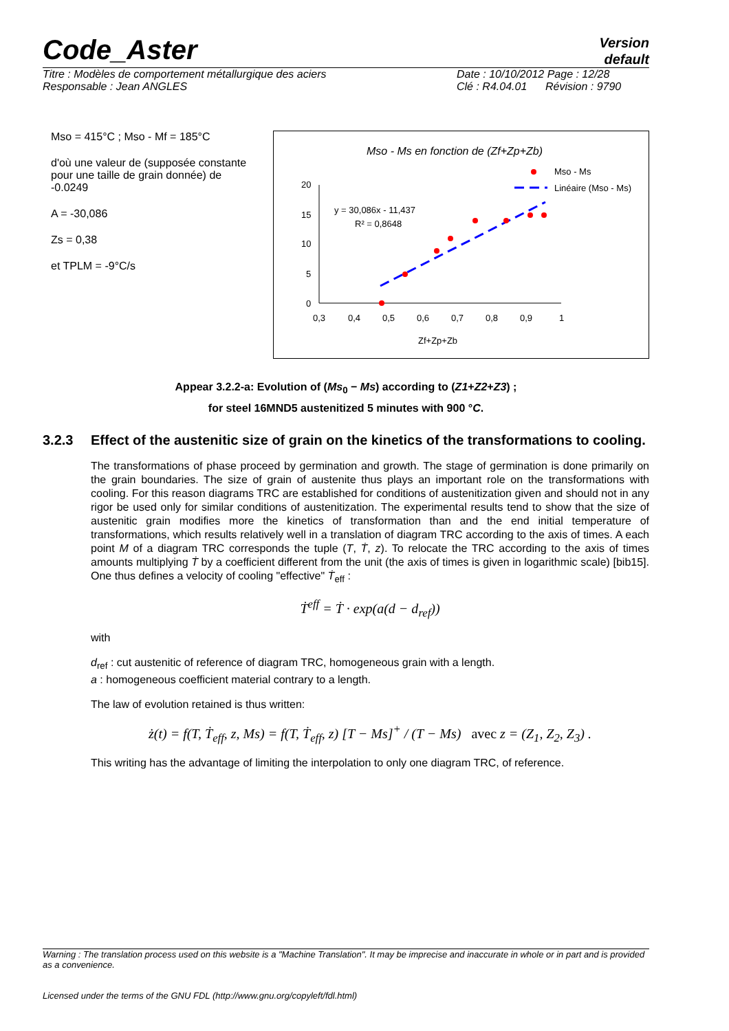Code_Aster
Version
default
Titre : Modèles de comportement métallurgique des aciers
Responsable : Jean ANGLES
Date : 10/10/2012 Page : 12/28
Clé : R4.04.01 Révision : 9790
Mso = 415°C ; Mso - Mf = 185°C
d'où une valeur de (supposée constante pour une taille de grain donnée) de -0.0249
A = -30,086
Zs = 0,38
et TPLM = -9°C/s
Mso - Ms en fonction de (Zf+Zp+Zb)
Mso - Ms
Linéaire (Mso - Ms)
20
15
10
5
0
0,3
0,4
0,5
0,6
0,7
0,8
0,9
1
Zf+Zp+Zb
y = 30,086x - 11,437
R² = 0,8648
Appear 3.2.2-a: Evolution of (Ms<sub>0</sub> − Ms) according to (Z1+Z2+Z3) ;
for steel 16MND5 austenitized 5 minutes with 900 °C.
3.2.3 Effect of the austenitic size of grain on the kinetics of the transformations to cooling.
The transformations of phase proceed by germination and growth. The stage of germination is done primarily on the grain boundaries. The size of grain of austenite thus plays an important role on the transformations with cooling. For this reason diagrams TRC are established for conditions of austenitization given and should not in any rigor be used only for similar conditions of austenitization. The experimental results tend to show that the size of austenitic grain modifies more the kinetics of transformation than and the end initial temperature of transformations, which results relatively well in a translation of diagram TRC according to the axis of times. A each point M of a diagram TRC corresponds the tuple (T, Ṫ, z). To relocate the TRC according to the axis of times amounts multiplying Ṫ by a coefficient different from the unit (the axis of times is given in logarithmic scale) [bib15]. One thus defines a velocity of cooling "effective" Ṫ<sub>eff</sub> :
Ṫ<sup>eff</sup> = Ṫ · exp(a(d − d<sub>ref</sub>))
with
d<sub>ref</sub> : cut austenitic of reference of diagram TRC, homogeneous grain with a length.
a : homogeneous coefficient material contrary to a length.
The law of evolution retained is thus written:
ż(t) = f(T, Ṫ<sub>eff</sub>, z, Ms) = f(T, Ṫ<sub>eff</sub>, z) [T − Ms]<sup>+</sup> / (T − Ms) avec z = (Z<sub>1</sub>, Z<sub>2</sub>, Z<sub>3</sub>) .
This writing has the advantage of limiting the interpolation to only one diagram TRC, of reference.
Warning : The translation process used on this website is a "Machine Translation". It may be imprecise and inaccurate in whole or in part and is provided as a convenience.
Licensed under the terms of the GNU FDL (http://www.gnu.org/copyleft/fdl.html)